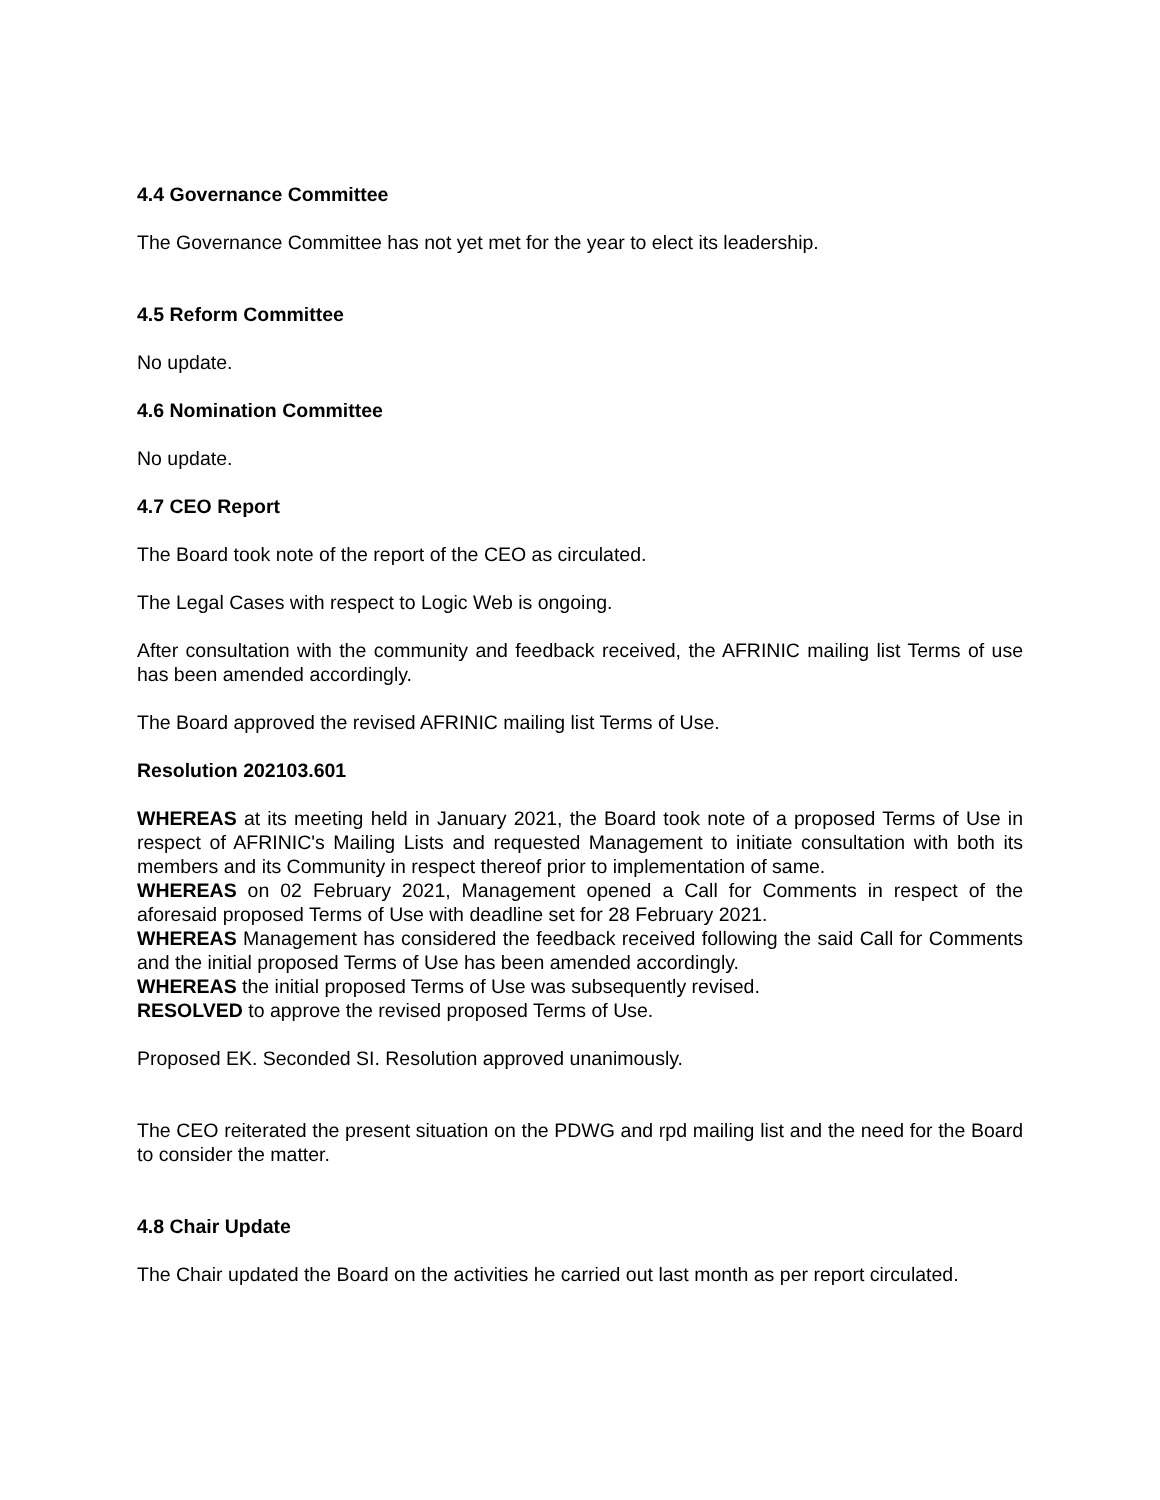4.4 Governance Committee
The Governance Committee has not yet met for the year to elect its leadership.
4.5 Reform Committee
No update.
4.6 Nomination Committee
No update.
4.7 CEO Report
The Board took note of the report of the CEO as circulated.
The Legal Cases with respect to Logic Web is ongoing.
After consultation with the community and feedback received, the AFRINIC mailing list Terms of use has been amended accordingly.
The Board approved the revised AFRINIC mailing list Terms of Use.
Resolution 202103.601
WHEREAS at its meeting held in January 2021, the Board took note of a proposed Terms of Use in respect of AFRINIC's Mailing Lists and requested Management to initiate consultation with both its members and its Community in respect thereof prior to implementation of same.
WHEREAS on 02 February 2021, Management opened a Call for Comments in respect of the aforesaid proposed Terms of Use with deadline set for 28 February 2021.
WHEREAS Management has considered the feedback received following the said Call for Comments and the initial proposed Terms of Use has been amended accordingly.
WHEREAS the initial proposed Terms of Use was subsequently revised.
RESOLVED to approve the revised proposed Terms of Use.
Proposed EK. Seconded SI. Resolution approved unanimously.
The CEO reiterated the present situation on the PDWG and rpd mailing list and the need for the Board to consider the matter.
4.8 Chair Update
The Chair updated the Board on the activities he carried out last month as per report circulated.